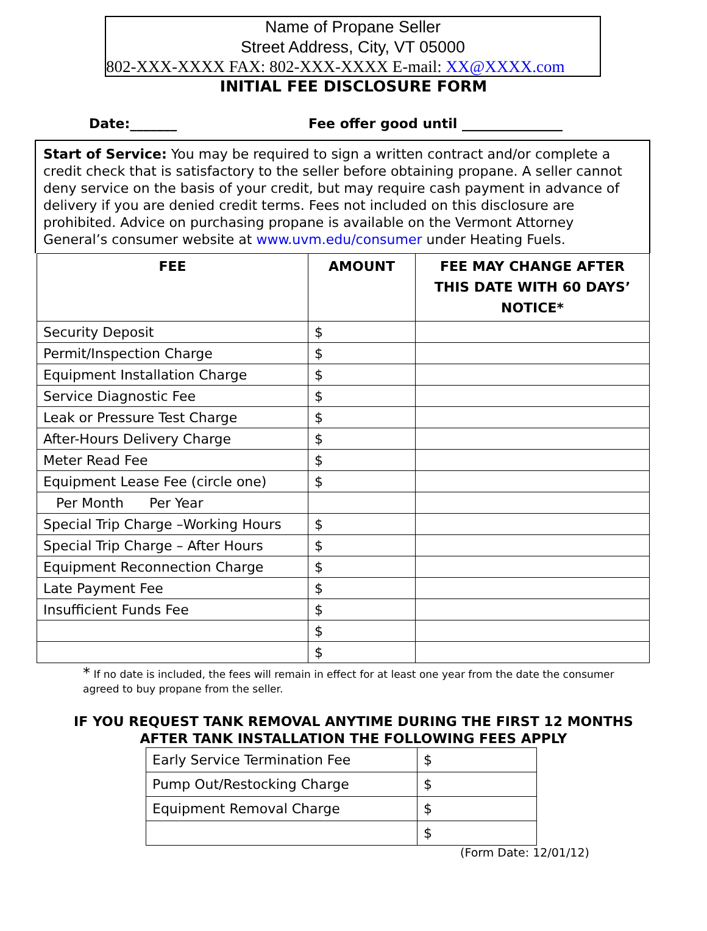Name of Propane Seller
Street Address, City, VT 05000
802-XXX-XXXX FAX: 802-XXX-XXXX E-mail: XX@XXXX.com
INITIAL FEE DISCLOSURE FORM
Date:_______ Fee offer good until _______________
Start of Service: You may be required to sign a written contract and/or complete a credit check that is satisfactory to the seller before obtaining propane. A seller cannot deny service on the basis of your credit, but may require cash payment in advance of delivery if you are denied credit terms. Fees not included on this disclosure are prohibited. Advice on purchasing propane is available on the Vermont Attorney General’s consumer website at www.uvm.edu/consumer under Heating Fuels.
| FEE | AMOUNT | FEE MAY CHANGE AFTER THIS DATE WITH 60 DAYS’ NOTICE* |
| --- | --- | --- |
| Security Deposit | $ | |
| Permit/Inspection Charge | $ | |
| Equipment Installation Charge | $ | |
| Service Diagnostic Fee | $ | |
| Leak or Pressure Test Charge | $ | |
| After-Hours Delivery Charge | $ | |
| Meter Read Fee | $ | |
| Equipment Lease Fee (circle one) | $ | |
| Per Month Per Year | | |
| Special Trip Charge –Working Hours | $ | |
| Special Trip Charge – After Hours | $ | |
| Equipment Reconnection Charge | $ | |
| Late Payment Fee | $ | |
| Insufficient Funds Fee | $ | |
| | $ | |
| | $ | |
* If no date is included, the fees will remain in effect for at least one year from the date the consumer agreed to buy propane from the seller.
IF YOU REQUEST TANK REMOVAL ANYTIME DURING THE FIRST 12 MONTHS
AFTER TANK INSTALLATION THE FOLLOWING FEES APPLY
| Early Service Termination Fee | $ |
| Pump Out/Restocking Charge | $ |
| Equipment Removal Charge | $ |
| | $ |
(Form Date: 12/01/12)